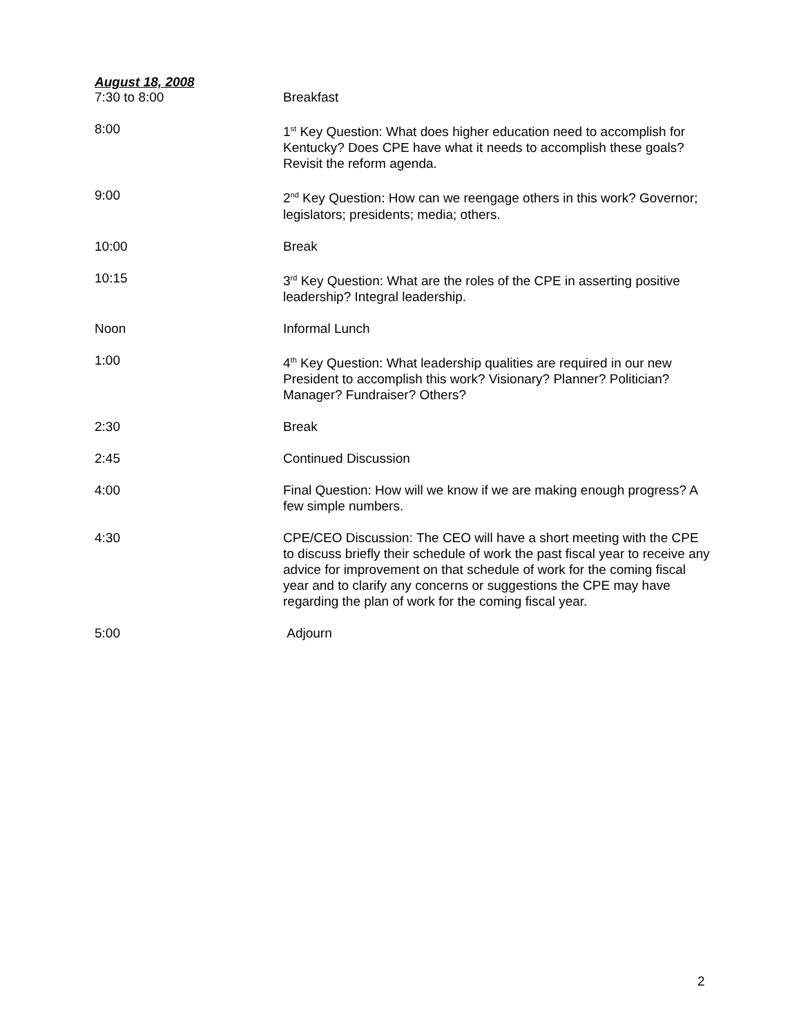August 18, 2008
| 7:30 to 8:00 | Breakfast |
| 8:00 | 1<sup>st</sup> Key Question: What does higher education need to accomplish for Kentucky? Does CPE have what it needs to accomplish these goals? Revisit the reform agenda. |
| 9:00 | 2<sup>nd</sup> Key Question: How can we reengage others in this work? Governor; legislators; presidents; media; others. |
| 10:00 | Break |
| 10:15 | 3<sup>rd</sup> Key Question: What are the roles of the CPE in asserting positive leadership? Integral leadership. |
| Noon | Informal Lunch |
| 1:00 | 4<sup>th</sup> Key Question: What leadership qualities are required in our new President to accomplish this work? Visionary? Planner? Politician? Manager? Fundraiser? Others? |
| 2:30 | Break |
| 2:45 | Continued Discussion |
| 4:00 | Final Question: How will we know if we are making enough progress? A few simple numbers. |
| 4:30 | CPE/CEO Discussion: The CEO will have a short meeting with the CPE to discuss briefly their schedule of work the past fiscal year to receive any advice for improvement on that schedule of work for the coming fiscal year and to clarify any concerns or suggestions the CPE may have regarding the plan of work for the coming fiscal year. |
| 5:00 | Adjourn |
2